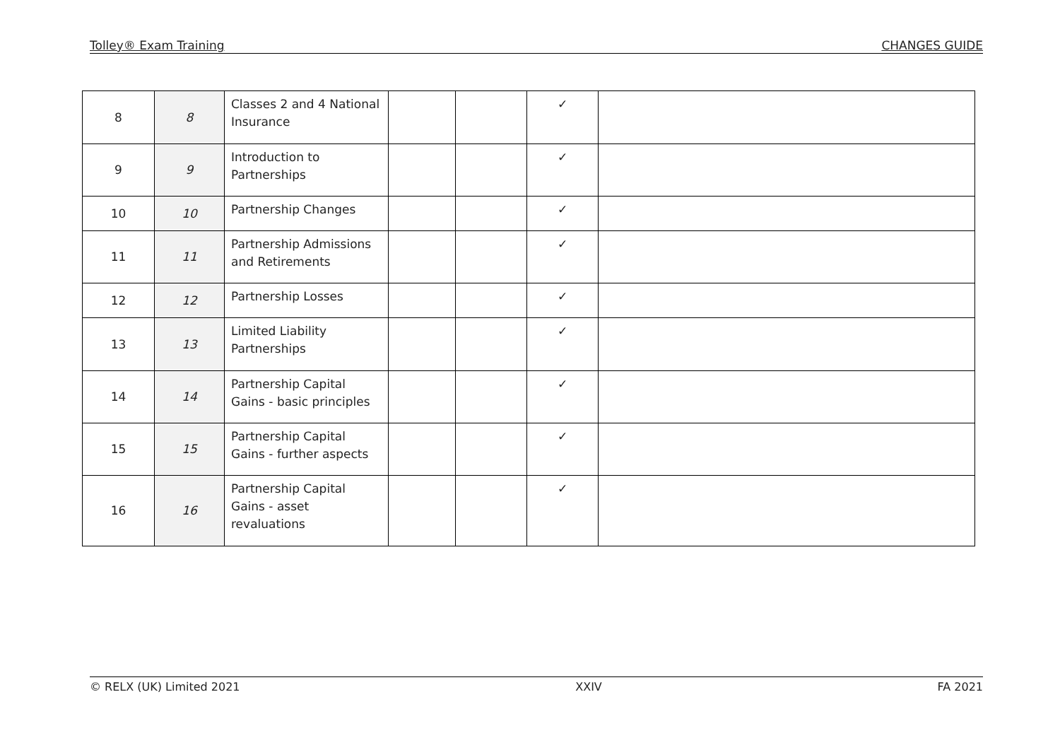Tolley® Exam Training CHANGES GUIDE
| 8 | 8 | Classes 2 and 4 National Insurance | | | ✓ | |
| 9 | 9 | Introduction to Partnerships | | | ✓ | |
| 10 | 10 | Partnership Changes | | | ✓ | |
| 11 | 11 | Partnership Admissions and Retirements | | | ✓ | |
| 12 | 12 | Partnership Losses | | | ✓ | |
| 13 | 13 | Limited Liability Partnerships | | | ✓ | |
| 14 | 14 | Partnership Capital Gains - basic principles | | | ✓ | |
| 15 | 15 | Partnership Capital Gains - further aspects | | | ✓ | |
| 16 | 16 | Partnership Capital Gains - asset revaluations | | | ✓ | |
© RELX (UK) Limited 2021 XXIV FA 2021